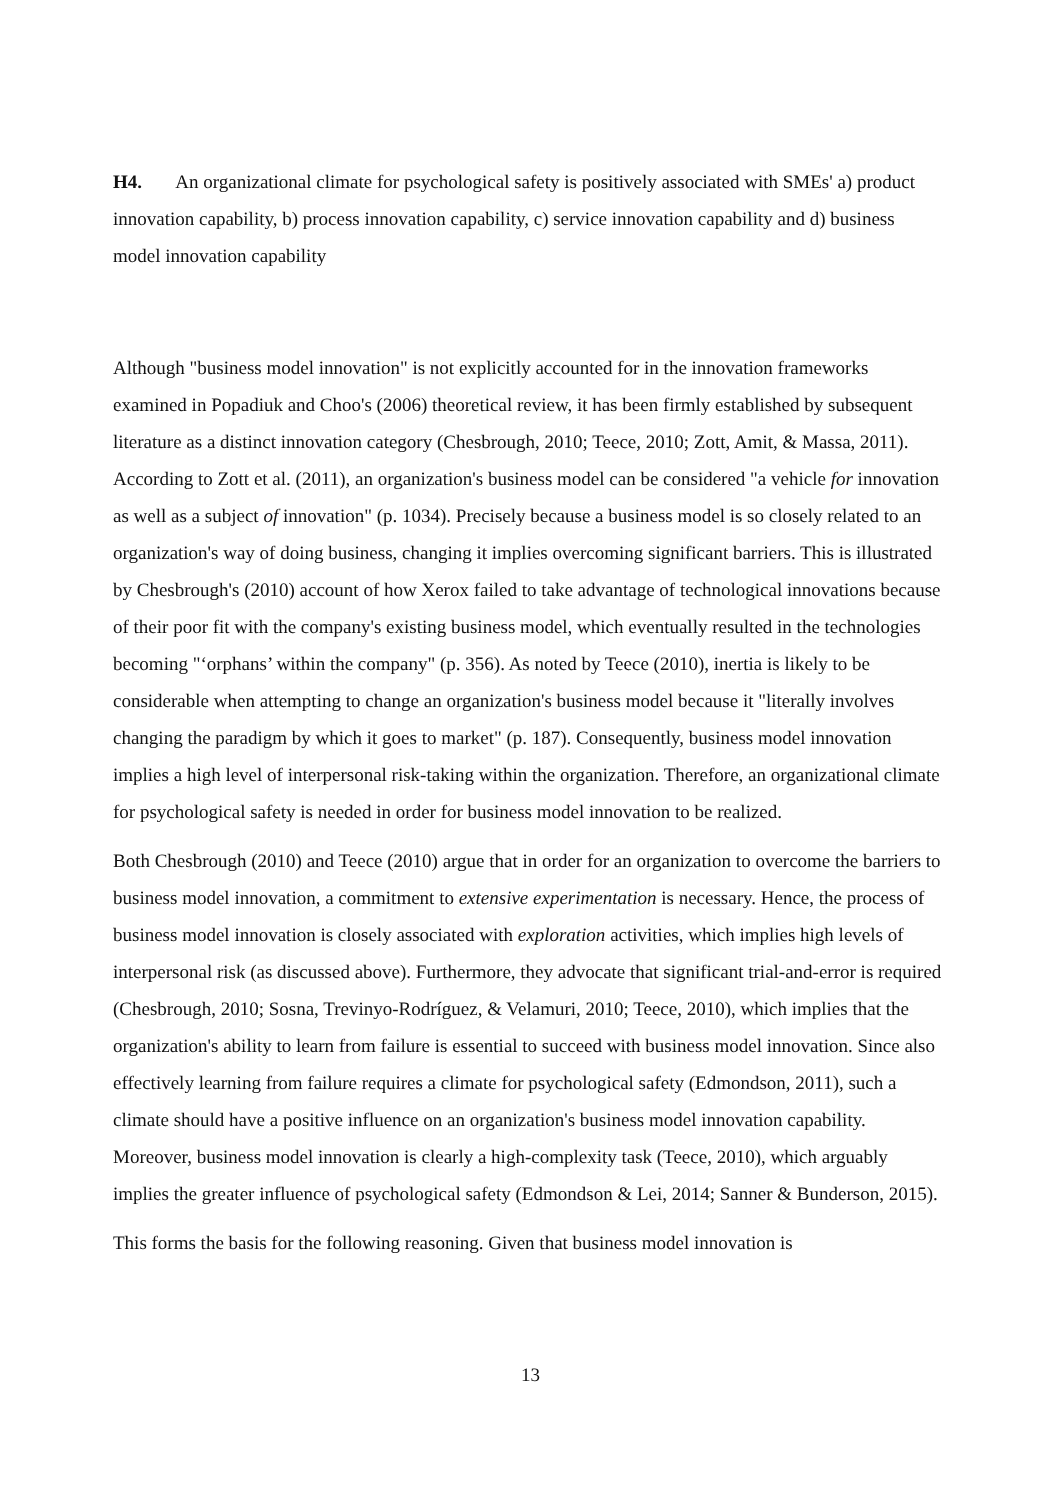H4. An organizational climate for psychological safety is positively associated with SMEs' a) product innovation capability, b) process innovation capability, c) service innovation capability and d) business model innovation capability
Although "business model innovation" is not explicitly accounted for in the innovation frameworks examined in Popadiuk and Choo's (2006) theoretical review, it has been firmly established by subsequent literature as a distinct innovation category (Chesbrough, 2010; Teece, 2010; Zott, Amit, & Massa, 2011). According to Zott et al. (2011), an organization's business model can be considered "a vehicle for innovation as well as a subject of innovation" (p. 1034). Precisely because a business model is so closely related to an organization's way of doing business, changing it implies overcoming significant barriers. This is illustrated by Chesbrough's (2010) account of how Xerox failed to take advantage of technological innovations because of their poor fit with the company's existing business model, which eventually resulted in the technologies becoming "‘orphans’ within the company" (p. 356). As noted by Teece (2010), inertia is likely to be considerable when attempting to change an organization's business model because it "literally involves changing the paradigm by which it goes to market" (p. 187). Consequently, business model innovation implies a high level of interpersonal risk-taking within the organization. Therefore, an organizational climate for psychological safety is needed in order for business model innovation to be realized.
Both Chesbrough (2010) and Teece (2010) argue that in order for an organization to overcome the barriers to business model innovation, a commitment to extensive experimentation is necessary. Hence, the process of business model innovation is closely associated with exploration activities, which implies high levels of interpersonal risk (as discussed above). Furthermore, they advocate that significant trial-and-error is required (Chesbrough, 2010; Sosna, Trevinyo-Rodríguez, & Velamuri, 2010; Teece, 2010), which implies that the organization's ability to learn from failure is essential to succeed with business model innovation. Since also effectively learning from failure requires a climate for psychological safety (Edmondson, 2011), such a climate should have a positive influence on an organization's business model innovation capability. Moreover, business model innovation is clearly a high-complexity task (Teece, 2010), which arguably implies the greater influence of psychological safety (Edmondson & Lei, 2014; Sanner & Bunderson, 2015).
This forms the basis for the following reasoning. Given that business model innovation is
13